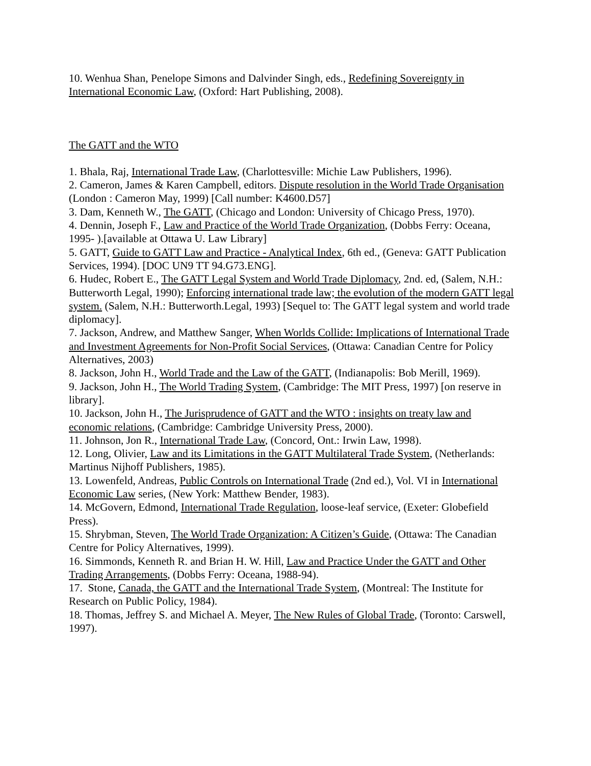10. Wenhua Shan, Penelope Simons and Dalvinder Singh, eds., Redefining Sovereignty in International Economic Law, (Oxford: Hart Publishing, 2008).
The GATT and the WTO
1. Bhala, Raj, International Trade Law, (Charlottesville: Michie Law Publishers, 1996).
2. Cameron, James & Karen Campbell, editors. Dispute resolution in the World Trade Organisation (London : Cameron May, 1999) [Call number: K4600.D57]
3. Dam, Kenneth W., The GATT, (Chicago and London: University of Chicago Press, 1970).
4. Dennin, Joseph F., Law and Practice of the World Trade Organization, (Dobbs Ferry: Oceana, 1995- ).[available at Ottawa U. Law Library]
5. GATT, Guide to GATT Law and Practice - Analytical Index, 6th ed., (Geneva: GATT Publication Services, 1994). [DOC UN9 TT 94.G73.ENG].
6. Hudec, Robert E., The GATT Legal System and World Trade Diplomacy, 2nd. ed, (Salem, N.H.: Butterworth Legal, 1990); Enforcing international trade law; the evolution of the modern GATT legal system. (Salem, N.H.: Butterworth.Legal, 1993) [Sequel to: The GATT legal system and world trade diplomacy].
7. Jackson, Andrew, and Matthew Sanger, When Worlds Collide: Implications of International Trade and Investment Agreements for Non-Profit Social Services, (Ottawa: Canadian Centre for Policy Alternatives, 2003)
8. Jackson, John H., World Trade and the Law of the GATT, (Indianapolis: Bob Merill, 1969).
9. Jackson, John H., The World Trading System, (Cambridge: The MIT Press, 1997) [on reserve in library].
10. Jackson, John H., The Jurisprudence of GATT and the WTO : insights on treaty law and economic relations, (Cambridge: Cambridge University Press, 2000).
11. Johnson, Jon R., International Trade Law, (Concord, Ont.: Irwin Law, 1998).
12. Long, Olivier, Law and its Limitations in the GATT Multilateral Trade System, (Netherlands: Martinus Nijhoff Publishers, 1985).
13. Lowenfeld, Andreas, Public Controls on International Trade (2nd ed.), Vol. VI in International Economic Law series, (New York: Matthew Bender, 1983).
14. McGovern, Edmond, International Trade Regulation, loose-leaf service, (Exeter: Globefield Press).
15. Shrybman, Steven, The World Trade Organization: A Citizen’s Guide, (Ottawa: The Canadian Centre for Policy Alternatives, 1999).
16. Simmonds, Kenneth R. and Brian H. W. Hill, Law and Practice Under the GATT and Other Trading Arrangements, (Dobbs Ferry: Oceana, 1988-94).
17. Stone, Canada, the GATT and the International Trade System, (Montreal: The Institute for Research on Public Policy, 1984).
18. Thomas, Jeffrey S. and Michael A. Meyer, The New Rules of Global Trade, (Toronto: Carswell, 1997).